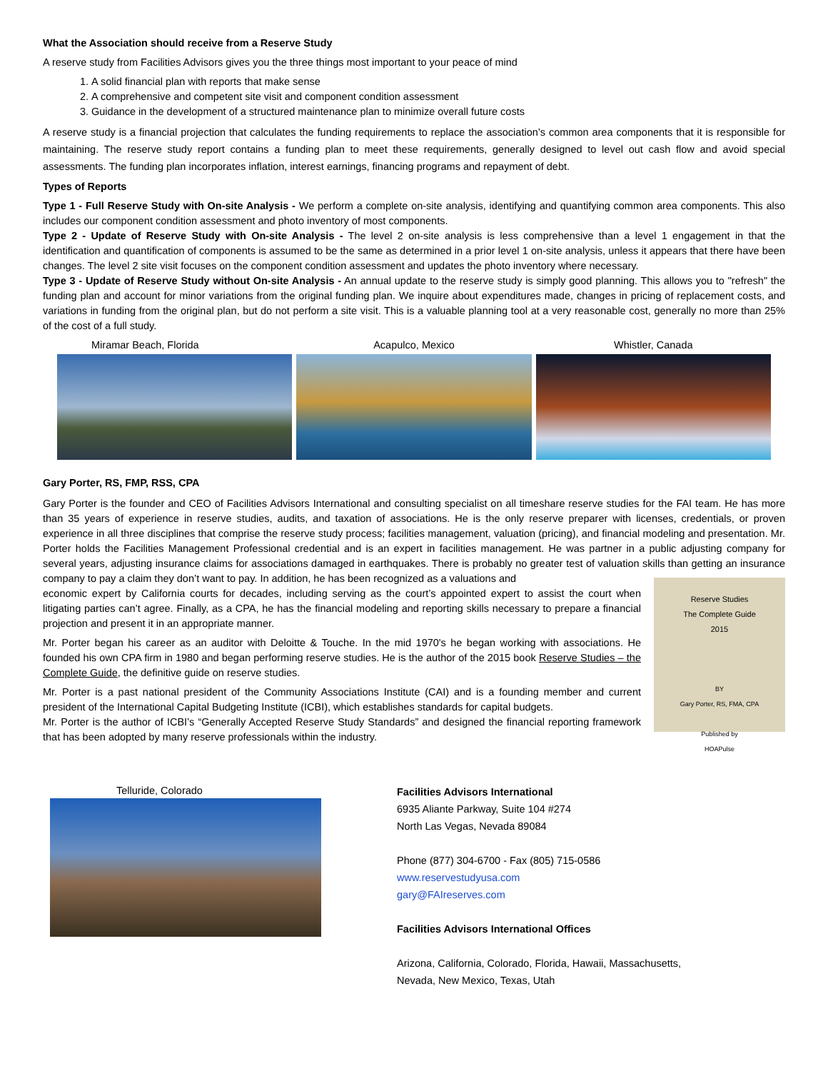What the Association should receive from a Reserve Study
A reserve study from Facilities Advisors gives you the three things most important to your peace of mind
1. A solid financial plan with reports that make sense
2. A comprehensive and competent site visit and component condition assessment
3. Guidance in the development of a structured maintenance plan to minimize overall future costs
A reserve study is a financial projection that calculates the funding requirements to replace the association’s common area components that it is responsible for maintaining. The reserve study report contains a funding plan to meet these requirements, generally designed to level out cash flow and avoid special assessments. The funding plan incorporates inflation, interest earnings, financing programs and repayment of debt.
Types of Reports
Type 1 - Full Reserve Study with On-site Analysis - We perform a complete on-site analysis, identifying and quantifying common area components. This also includes our component condition assessment and photo inventory of most components.
Type 2 - Update of Reserve Study with On-site Analysis - The level 2 on-site analysis is less comprehensive than a level 1 engagement in that the identification and quantification of components is assumed to be the same as determined in a prior level 1 on-site analysis, unless it appears that there have been changes. The level 2 site visit focuses on the component condition assessment and updates the photo inventory where necessary.
Type 3 - Update of Reserve Study without On-site Analysis - An annual update to the reserve study is simply good planning. This allows you to "refresh" the funding plan and account for minor variations from the original funding plan. We inquire about expenditures made, changes in pricing of replacement costs, and variations in funding from the original plan, but do not perform a site visit. This is a valuable planning tool at a very reasonable cost, generally no more than 25% of the cost of a full study.
Miramar Beach, Florida Acapulco, Mexico Whistler, Canada
Gary Porter, RS, FMP, RSS, CPA
Gary Porter is the founder and CEO of Facilities Advisors International and consulting specialist on all timeshare reserve studies for the FAI team. He has more than 35 years of experience in reserve studies, audits, and taxation of associations. He is the only reserve preparer with licenses, credentials, or proven experience in all three disciplines that comprise the reserve study process; facilities management, valuation (pricing), and financial modeling and presentation. Mr. Porter holds the Facilities Management Professional credential and is an expert in facilities management. He was partner in a public adjusting company for several years, adjusting insurance claims for associations damaged in earthquakes. There is probably no greater test of valuation skills than getting an insurance company to pay a claim they don’t want to pay. In addition, he has been recognized as a valuations and
economic expert by California courts for decades, including serving as the court’s appointed expert to assist the court when litigating parties can’t agree. Finally, as a CPA, he has the financial modeling and reporting skills necessary to prepare a financial projection and present it in an appropriate manner.
Mr. Porter began his career as an auditor with Deloitte & Touche. In the mid 1970's he began working with associations. He founded his own CPA firm in 1980 and began performing reserve studies. He is the author of the 2015 book Reserve Studies – the Complete Guide, the definitive guide on reserve studies.
Mr. Porter is a past national president of the Community Associations Institute (CAI) and is a founding member and current president of the International Capital Budgeting Institute (ICBI), which establishes standards for capital budgets.
Mr. Porter is the author of ICBI’s “Generally Accepted Reserve Study Standards” and designed the financial reporting framework that has been adopted by many reserve professionals within the industry.
Reserve Studies
The Complete Guide
2015
BY
Gary Porter, RS, FMA, CPA
Published by
HOAPulse
Telluride, Colorado
Facilities Advisors International
6935 Aliante Parkway, Suite 104 #274
North Las Vegas, Nevada 89084
Phone (877) 304-6700 - Fax (805) 715-0586
www.reservestudyusa.com
gary@FAIreserves.com
Facilities Advisors International Offices
Arizona, California, Colorado, Florida, Hawaii, Massachusetts,
Nevada, New Mexico, Texas, Utah